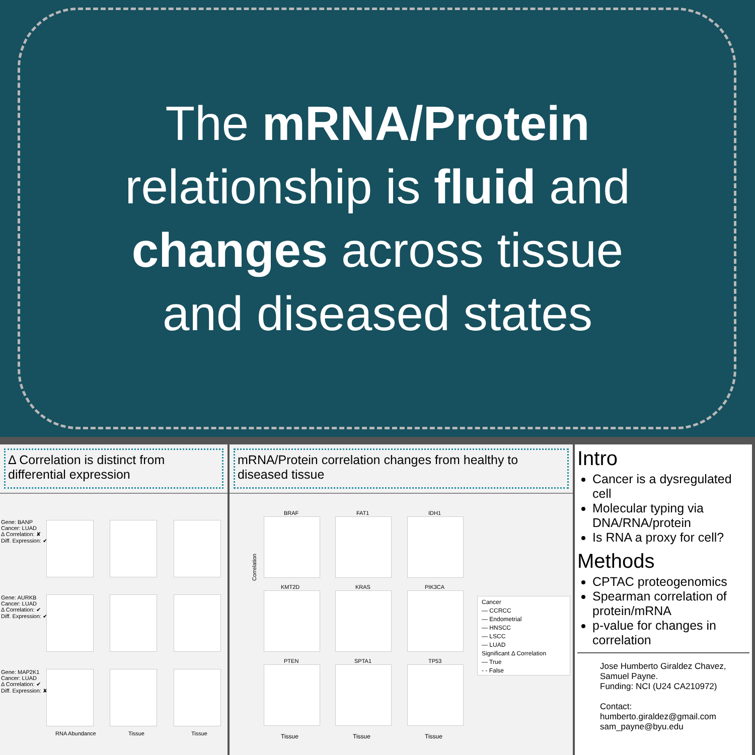The mRNA/Protein relationship is fluid and changes across tissue and diseased states
Δ Correlation is distinct from differential expression
Gene: BANP
Cancer: LUAD
Δ Correlation: ✘
Diff. Expression: ✔
Gene: AURKB
Cancer: LUAD
Δ Correlation: ✔
Diff. Expression: ✔
Gene: MAP2K1
Cancer: LUAD
Δ Correlation: ✔
Diff. Expression: ✘
RNA Abundance Tissue Tissue
mRNA/Protein correlation changes from healthy to diseased tissue
BRAF FAT1 IDH1
KMT2D KRAS PIK3CA
PTEN SPTA1 TP53
Correlation
Tissue Tissue Tissue
Cancer
— CCRCC
— Endometrial
— HNSCC
— LSCC
— LUAD
Significant Δ Correlation
— True
- - False
Intro
Cancer is a dysregulated cell
Molecular typing via DNA/RNA/protein
Is RNA a proxy for cell?
Methods
CPTAC proteogenomics
Spearman correlation of protein/mRNA
p-value for changes in correlation
Jose Humberto Giraldez Chavez, Samuel Payne.
Funding: NCI (U24 CA210972)
Contact:
humberto.giraldez@gmail.com
sam_payne@byu.edu